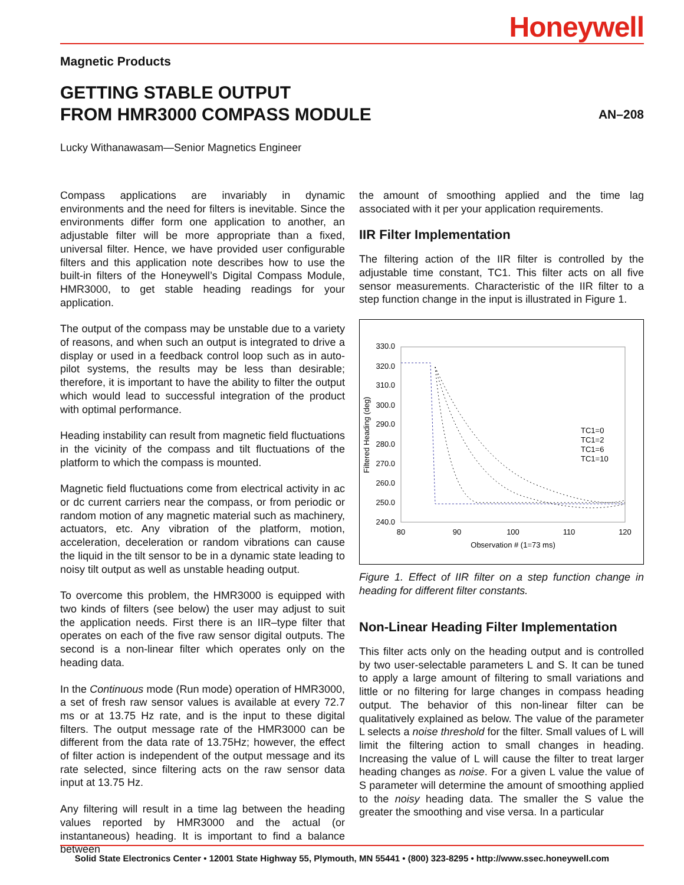Honeywell
Magnetic Products
GETTING STABLE OUTPUT
FROM HMR3000 COMPASS MODULE
AN–208
Lucky Withanawasam—Senior Magnetics Engineer
Compass applications are invariably in dynamic environments and the need for filters is inevitable. Since the environments differ form one application to another, an adjustable filter will be more appropriate than a fixed, universal filter. Hence, we have provided user configurable filters and this application note describes how to use the built-in filters of the Honeywell’s Digital Compass Module, HMR3000, to get stable heading readings for your application.
The output of the compass may be unstable due to a variety of reasons, and when such an output is integrated to drive a display or used in a feedback control loop such as in auto-pilot systems, the results may be less than desirable; therefore, it is important to have the ability to filter the output which would lead to successful integration of the product with optimal performance.
Heading instability can result from magnetic field fluctuations in the vicinity of the compass and tilt fluctuations of the platform to which the compass is mounted.
Magnetic field fluctuations come from electrical activity in ac or dc current carriers near the compass, or from periodic or random motion of any magnetic material such as machinery, actuators, etc. Any vibration of the platform, motion, acceleration, deceleration or random vibrations can cause the liquid in the tilt sensor to be in a dynamic state leading to noisy tilt output as well as unstable heading output.
To overcome this problem, the HMR3000 is equipped with two kinds of filters (see below) the user may adjust to suit the application needs. First there is an IIR–type filter that operates on each of the five raw sensor digital outputs. The second is a non-linear filter which operates only on the heading data.
In the Continuous mode (Run mode) operation of HMR3000, a set of fresh raw sensor values is available at every 72.7 ms or at 13.75 Hz rate, and is the input to these digital filters. The output message rate of the HMR3000 can be different from the data rate of 13.75Hz; however, the effect of filter action is independent of the output message and its rate selected, since filtering acts on the raw sensor data input at 13.75 Hz.
Any filtering will result in a time lag between the heading values reported by HMR3000 and the actual (or instantaneous) heading. It is important to find a balance between
the amount of smoothing applied and the time lag associated with it per your application requirements.
IIR Filter Implementation
The filtering action of the IIR filter is controlled by the adjustable time constant, TC1. This filter acts on all five sensor measurements. Characteristic of the IIR filter to a step function change in the input is illustrated in Figure 1.
330.0
320.0
310.0
300.0
290.0
280.0
270.0
260.0
250.0
240.0
80
90
100
110
120
Observation # (1=73 ms)
Filtered Heading (deg)
TC1=0
TC1=2
TC1=6
TC1=10
Figure 1. Effect of IIR filter on a step function change in heading for different filter constants.
Non-Linear Heading Filter Implementation
This filter acts only on the heading output and is controlled by two user-selectable parameters L and S. It can be tuned to apply a large amount of filtering to small variations and little or no filtering for large changes in compass heading output. The behavior of this non-linear filter can be qualitatively explained as below. The value of the parameter L selects a noise threshold for the filter. Small values of L will limit the filtering action to small changes in heading. Increasing the value of L will cause the filter to treat larger heading changes as noise. For a given L value the value of S parameter will determine the amount of smoothing applied to the noisy heading data. The smaller the S value the greater the smoothing and vise versa. In a particular
Solid State Electronics Center • 12001 State Highway 55, Plymouth, MN 55441 • (800) 323-8295 • http://www.ssec.honeywell.com